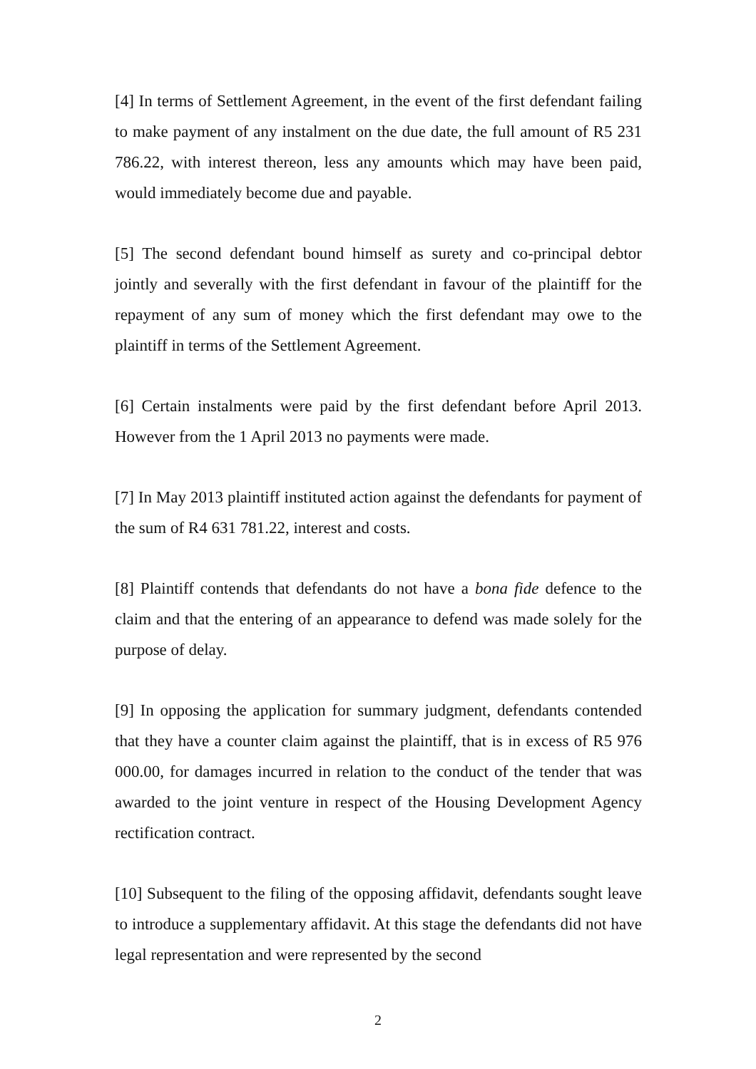[4] In terms of Settlement Agreement, in the event of the first defendant failing to make payment of any instalment on the due date, the full amount of R5 231 786.22, with interest thereon, less any amounts which may have been paid, would immediately become due and payable.
[5] The second defendant bound himself as surety and co-principal debtor jointly and severally with the first defendant in favour of the plaintiff for the repayment of any sum of money which the first defendant may owe to the plaintiff in terms of the Settlement Agreement.
[6] Certain instalments were paid by the first defendant before April 2013. However from the 1 April 2013 no payments were made.
[7] In May 2013 plaintiff instituted action against the defendants for payment of the sum of R4 631 781.22, interest and costs.
[8] Plaintiff contends that defendants do not have a bona fide defence to the claim and that the entering of an appearance to defend was made solely for the purpose of delay.
[9] In opposing the application for summary judgment, defendants contended that they have a counter claim against the plaintiff, that is in excess of R5 976 000.00, for damages incurred in relation to the conduct of the tender that was awarded to the joint venture in respect of the Housing Development Agency rectification contract.
[10] Subsequent to the filing of the opposing affidavit, defendants sought leave to introduce a supplementary affidavit. At this stage the defendants did not have legal representation and were represented by the second
2